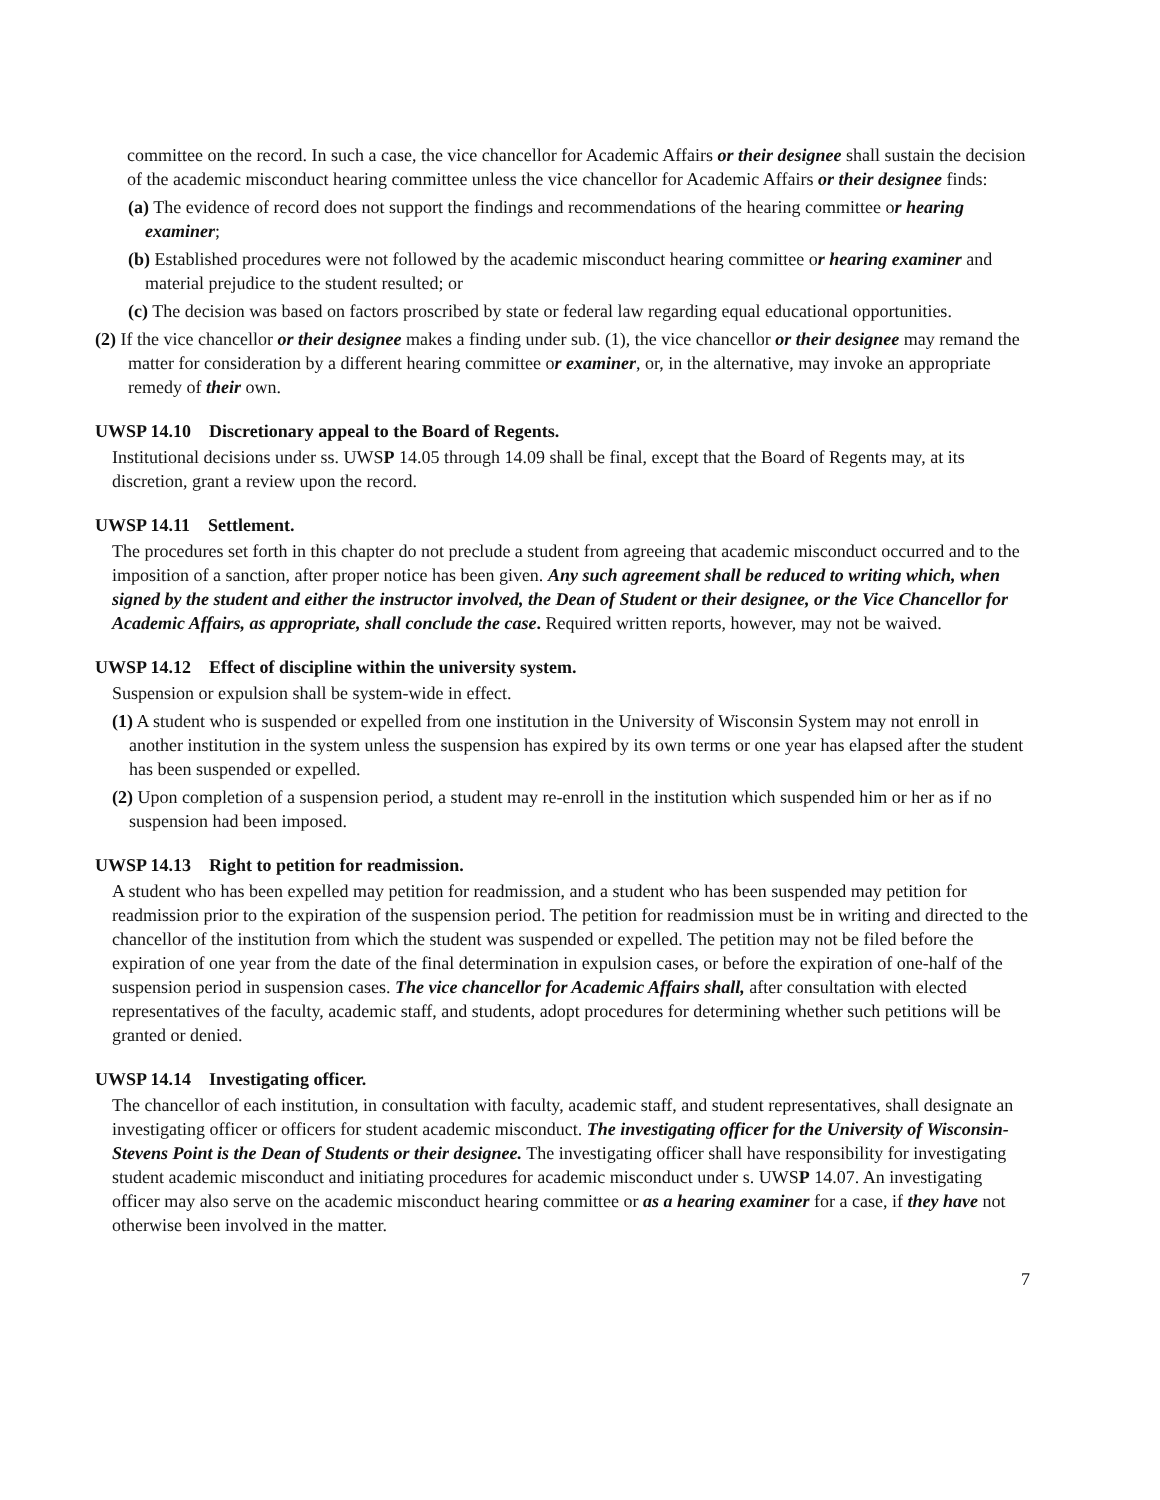committee on the record. In such a case, the vice chancellor for Academic Affairs or their designee shall sustain the decision of the academic misconduct hearing committee unless the vice chancellor for Academic Affairs or their designee finds:
(a) The evidence of record does not support the findings and recommendations of the hearing committee or hearing examiner;
(b) Established procedures were not followed by the academic misconduct hearing committee or hearing examiner and material prejudice to the student resulted; or
(c) The decision was based on factors proscribed by state or federal law regarding equal educational opportunities.
(2) If the vice chancellor or their designee makes a finding under sub. (1), the vice chancellor or their designee may remand the matter for consideration by a different hearing committee or examiner, or, in the alternative, may invoke an appropriate remedy of their own.
UWSP 14.10 Discretionary appeal to the Board of Regents.
Institutional decisions under ss. UWSP 14.05 through 14.09 shall be final, except that the Board of Regents may, at its discretion, grant a review upon the record.
UWSP 14.11 Settlement.
The procedures set forth in this chapter do not preclude a student from agreeing that academic misconduct occurred and to the imposition of a sanction, after proper notice has been given. Any such agreement shall be reduced to writing which, when signed by the student and either the instructor involved, the Dean of Student or their designee, or the Vice Chancellor for Academic Affairs, as appropriate, shall conclude the case. Required written reports, however, may not be waived.
UWSP 14.12 Effect of discipline within the university system.
Suspension or expulsion shall be system-wide in effect.
(1) A student who is suspended or expelled from one institution in the University of Wisconsin System may not enroll in another institution in the system unless the suspension has expired by its own terms or one year has elapsed after the student has been suspended or expelled.
(2) Upon completion of a suspension period, a student may re-enroll in the institution which suspended him or her as if no suspension had been imposed.
UWSP 14.13 Right to petition for readmission.
A student who has been expelled may petition for readmission, and a student who has been suspended may petition for readmission prior to the expiration of the suspension period. The petition for readmission must be in writing and directed to the chancellor of the institution from which the student was suspended or expelled. The petition may not be filed before the expiration of one year from the date of the final determination in expulsion cases, or before the expiration of one-half of the suspension period in suspension cases. The vice chancellor for Academic Affairs shall, after consultation with elected representatives of the faculty, academic staff, and students, adopt procedures for determining whether such petitions will be granted or denied.
UWSP 14.14 Investigating officer.
The chancellor of each institution, in consultation with faculty, academic staff, and student representatives, shall designate an investigating officer or officers for student academic misconduct. The investigating officer for the University of Wisconsin-Stevens Point is the Dean of Students or their designee. The investigating officer shall have responsibility for investigating student academic misconduct and initiating procedures for academic misconduct under s. UWSP 14.07. An investigating officer may also serve on the academic misconduct hearing committee or as a hearing examiner for a case, if they have not otherwise been involved in the matter.
7